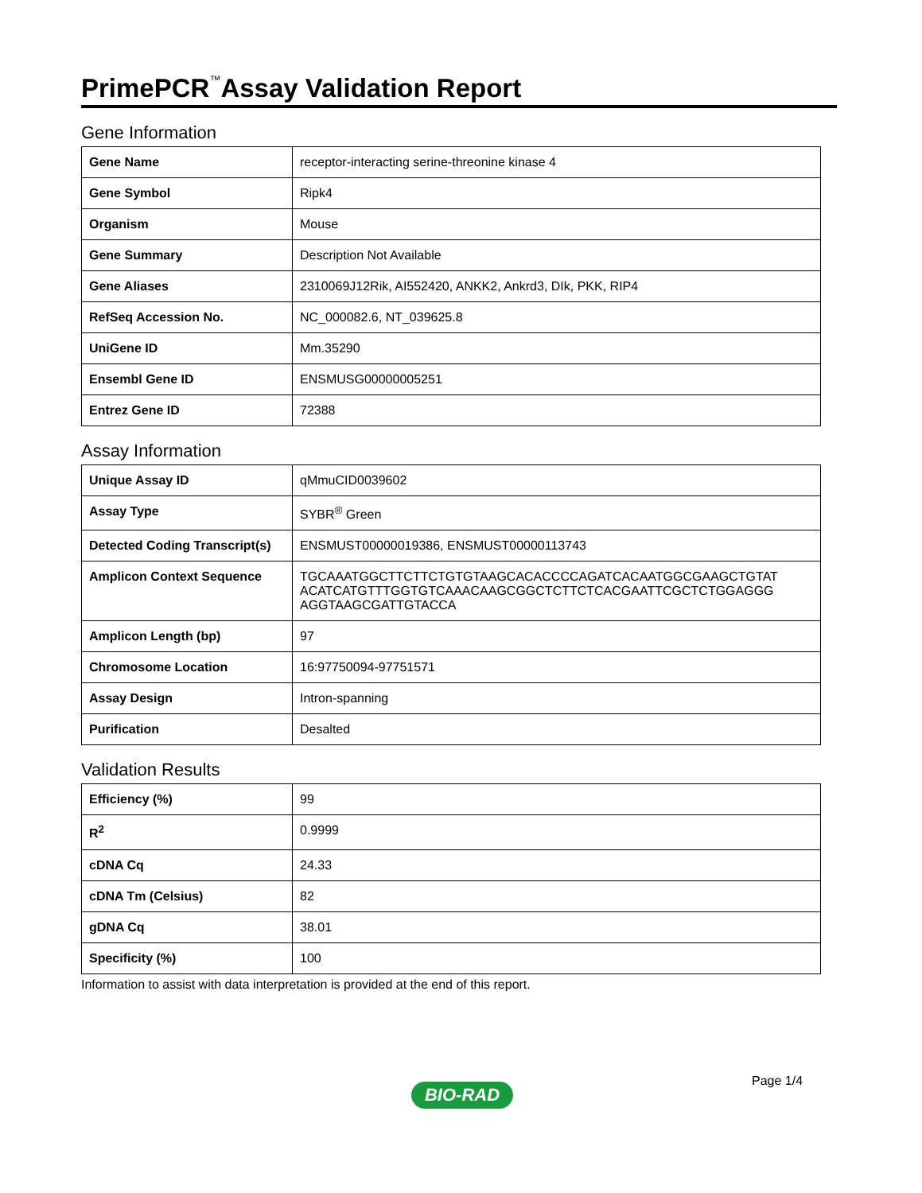PrimePCR<sup>™</sup>Assay Validation Report
Gene Information
| Gene Name | receptor-interacting serine-threonine kinase 4 |
| Gene Symbol | Ripk4 |
| Organism | Mouse |
| Gene Summary | Description Not Available |
| Gene Aliases | 2310069J12Rik, AI552420, ANKK2, Ankrd3, DIk, PKK, RIP4 |
| RefSeq Accession No. | NC_000082.6, NT_039625.8 |
| UniGene ID | Mm.35290 |
| Ensembl Gene ID | ENSMUSG00000005251 |
| Entrez Gene ID | 72388 |
Assay Information
| Unique Assay ID | qMmuCID0039602 |
| Assay Type | SYBR<sup>®</sup> Green |
| Detected Coding Transcript(s) | ENSMUST00000019386, ENSMUST00000113743 |
| Amplicon Context Sequence | TGCAAATGGCTTCTTCTGTGTAAGCACACCCCAGATCACAATGGCGAAGCTGTAT ACATCATGTTTGGTGTCAAACAAGCGGCTCTTCTCACGAATTCGCTCTGGAGGG AGGTAAGCGATTGTACCA |
| Amplicon Length (bp) | 97 |
| Chromosome Location | 16:97750094-97751571 |
| Assay Design | Intron-spanning |
| Purification | Desalted |
Validation Results
| Efficiency (%) | 99 |
| R<sup>2</sup> | 0.9999 |
| cDNA Cq | 24.33 |
| cDNA Tm (Celsius) | 82 |
| gDNA Cq | 38.01 |
| Specificity (%) | 100 |
Information to assist with data interpretation is provided at the end of this report.
Page 1/4
BIO-RAD